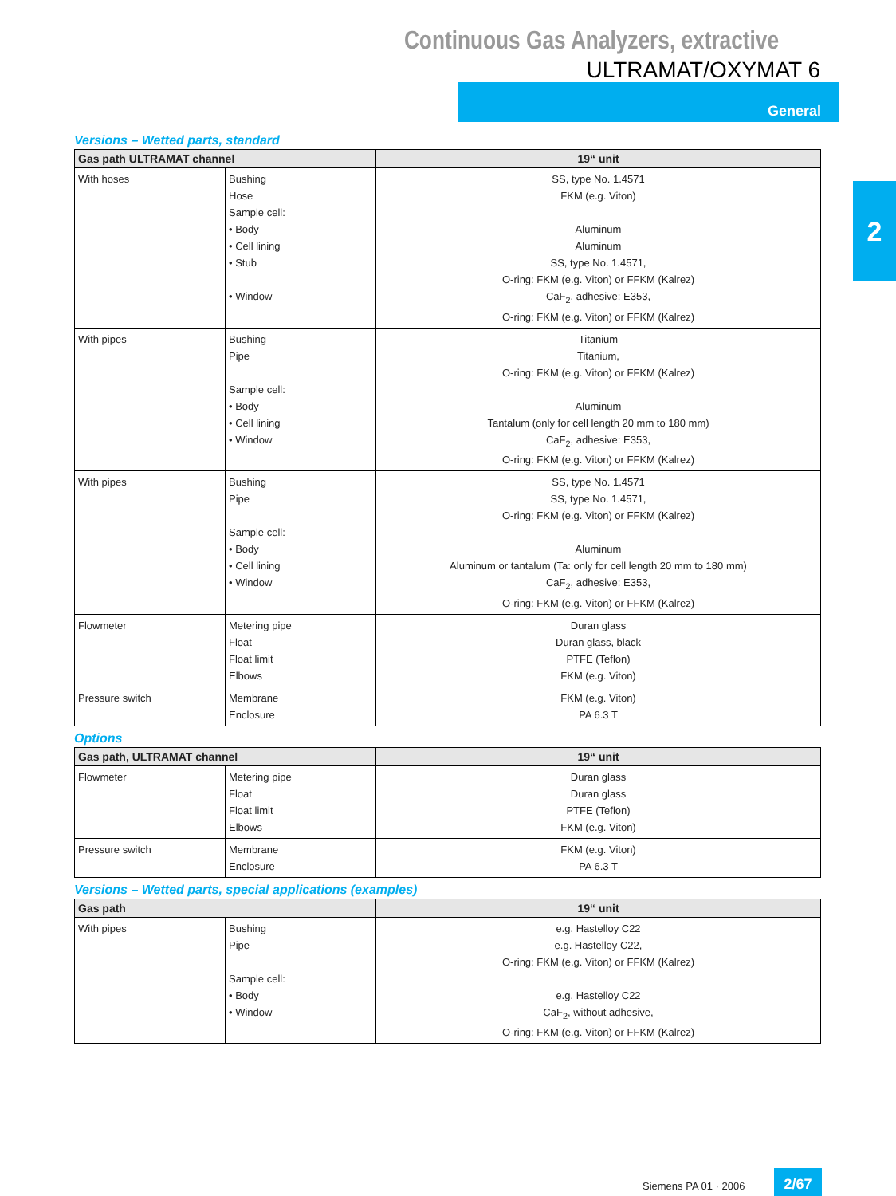Continuous Gas Analyzers, extractive
ULTRAMAT/OXYMAT 6
General
2
Versions – Wetted parts, standard
| Gas path ULTRAMAT channel | | 19“ unit |
| --- | --- | --- |
| With hoses | Bushing Hose Sample cell: • Body • Cell lining • Stub • Window | SS, type No. 1.4571 FKM (e.g. Viton) Aluminum Aluminum SS, type No. 1.4571, O-ring: FKM (e.g. Viton) or FFKM (Kalrez) CaF<sub>2</sub>, adhesive: E353, O-ring: FKM (e.g. Viton) or FFKM (Kalrez) |
| With pipes | Bushing Pipe Sample cell: • Body • Cell lining • Window | Titanium Titanium, O-ring: FKM (e.g. Viton) or FFKM (Kalrez) Aluminum Tantalum (only for cell length 20 mm to 180 mm) CaF<sub>2</sub>, adhesive: E353, O-ring: FKM (e.g. Viton) or FFKM (Kalrez) |
| With pipes | Bushing Pipe Sample cell: • Body • Cell lining • Window | SS, type No. 1.4571 SS, type No. 1.4571, O-ring: FKM (e.g. Viton) or FFKM (Kalrez) Aluminum Aluminum or tantalum (Ta: only for cell length 20 mm to 180 mm) CaF<sub>2</sub>, adhesive: E353, O-ring: FKM (e.g. Viton) or FFKM (Kalrez) |
| Flowmeter | Metering pipe Float Float limit Elbows | Duran glass Duran glass, black PTFE (Teflon) FKM (e.g. Viton) |
| Pressure switch | Membrane Enclosure | FKM (e.g. Viton) PA 6.3 T |
Options
| Gas path, ULTRAMAT channel | | 19“ unit |
| --- | --- | --- |
| Flowmeter | Metering pipe Float Float limit Elbows | Duran glass Duran glass PTFE (Teflon) FKM (e.g. Viton) |
| Pressure switch | Membrane Enclosure | FKM (e.g. Viton) PA 6.3 T |
Versions – Wetted parts, special applications (examples)
| Gas path | | 19“ unit |
| --- | --- | --- |
| With pipes | Bushing Pipe Sample cell: • Body • Window | e.g. Hastelloy C22 e.g. Hastelloy C22, O-ring: FKM (e.g. Viton) or FFKM (Kalrez) e.g. Hastelloy C22 CaF<sub>2</sub>, without adhesive, O-ring: FKM (e.g. Viton) or FFKM (Kalrez) |
Siemens PA 01 · 2006
2/67